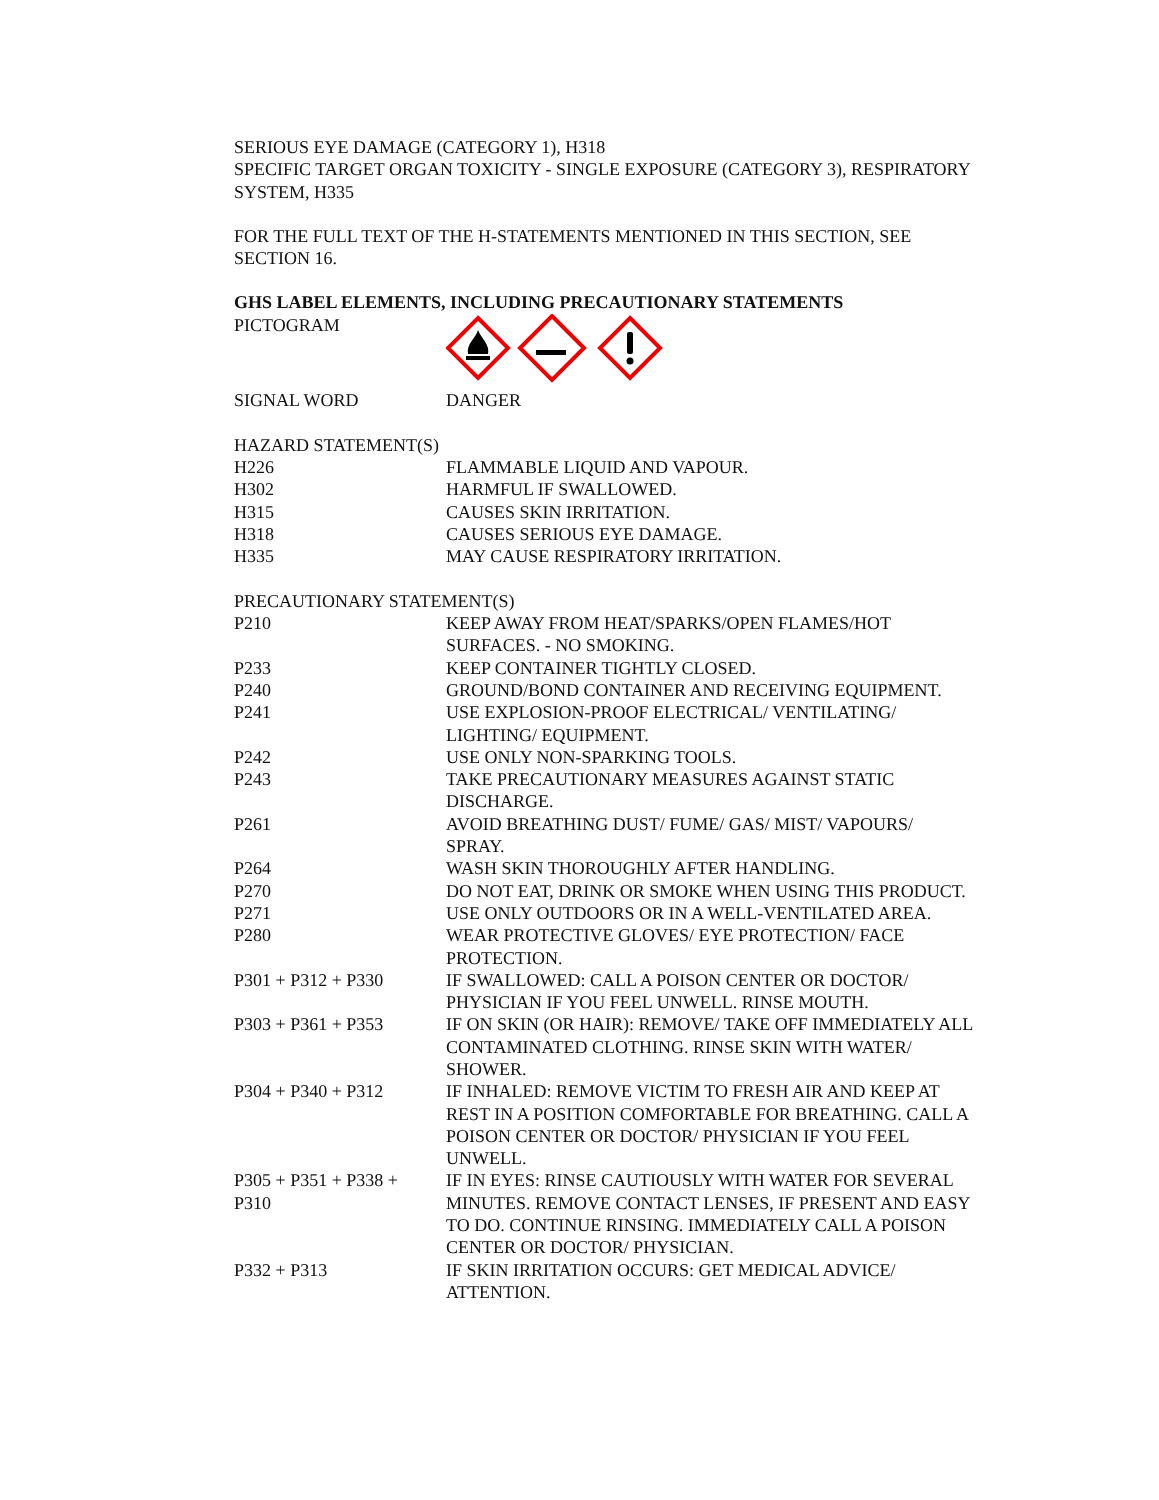SERIOUS EYE DAMAGE (CATEGORY 1), H318
SPECIFIC TARGET ORGAN TOXICITY - SINGLE EXPOSURE (CATEGORY 3), RESPIRATORY SYSTEM, H335
FOR THE FULL TEXT OF THE H-STATEMENTS MENTIONED IN THIS SECTION, SEE SECTION 16.
GHS LABEL ELEMENTS, INCLUDING PRECAUTIONARY STATEMENTS
| PICTOGRAM | |
| SIGNAL WORD | DANGER |
| HAZARD STATEMENT(S) | |
| H226 | FLAMMABLE LIQUID AND VAPOUR. |
| H302 | HARMFUL IF SWALLOWED. |
| H315 | CAUSES SKIN IRRITATION. |
| H318 | CAUSES SERIOUS EYE DAMAGE. |
| H335 | MAY CAUSE RESPIRATORY IRRITATION. |
| PRECAUTIONARY STATEMENT(S) | |
| P210 | KEEP AWAY FROM HEAT/SPARKS/OPEN FLAMES/HOT SURFACES. - NO SMOKING. |
| P233 | KEEP CONTAINER TIGHTLY CLOSED. |
| P240 | GROUND/BOND CONTAINER AND RECEIVING EQUIPMENT. |
| P241 | USE EXPLOSION-PROOF ELECTRICAL/ VENTILATING/ LIGHTING/ EQUIPMENT. |
| P242 | USE ONLY NON-SPARKING TOOLS. |
| P243 | TAKE PRECAUTIONARY MEASURES AGAINST STATIC DISCHARGE. |
| P261 | AVOID BREATHING DUST/ FUME/ GAS/ MIST/ VAPOURS/ SPRAY. |
| P264 | WASH SKIN THOROUGHLY AFTER HANDLING. |
| P270 | DO NOT EAT, DRINK OR SMOKE WHEN USING THIS PRODUCT. |
| P271 | USE ONLY OUTDOORS OR IN A WELL-VENTILATED AREA. |
| P280 | WEAR PROTECTIVE GLOVES/ EYE PROTECTION/ FACE PROTECTION. |
| P301 + P312 + P330 | IF SWALLOWED: CALL A POISON CENTER OR DOCTOR/ PHYSICIAN IF YOU FEEL UNWELL. RINSE MOUTH. |
| P303 + P361 + P353 | IF ON SKIN (OR HAIR): REMOVE/ TAKE OFF IMMEDIATELY ALL CONTAMINATED CLOTHING. RINSE SKIN WITH WATER/ SHOWER. |
| P304 + P340 + P312 | IF INHALED: REMOVE VICTIM TO FRESH AIR AND KEEP AT REST IN A POSITION COMFORTABLE FOR BREATHING. CALL A POISON CENTER OR DOCTOR/ PHYSICIAN IF YOU FEEL UNWELL. |
| P305 + P351 + P338 + P310 | IF IN EYES: RINSE CAUTIOUSLY WITH WATER FOR SEVERAL MINUTES. REMOVE CONTACT LENSES, IF PRESENT AND EASY TO DO. CONTINUE RINSING. IMMEDIATELY CALL A POISON CENTER OR DOCTOR/ PHYSICIAN. |
| P332 + P313 | IF SKIN IRRITATION OCCURS: GET MEDICAL ADVICE/ ATTENTION. |